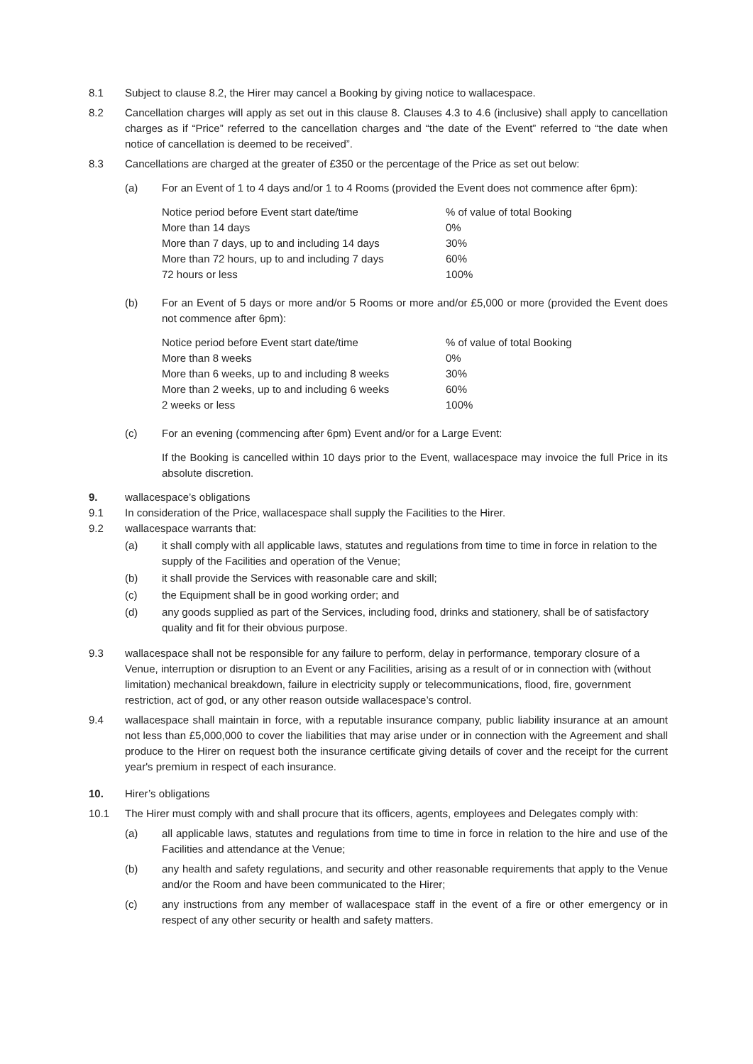8.1 Subject to clause 8.2, the Hirer may cancel a Booking by giving notice to wallacespace.
8.2 Cancellation charges will apply as set out in this clause 8. Clauses 4.3 to 4.6 (inclusive) shall apply to cancellation charges as if “Price” referred to the cancellation charges and “the date of the Event” referred to “the date when notice of cancellation is deemed to be received”.
8.3 Cancellations are charged at the greater of £350 or the percentage of the Price as set out below:
(a) For an Event of 1 to 4 days and/or 1 to 4 Rooms (provided the Event does not commence after 6pm):
| Notice period before Event start date/time | % of value of total Booking |
| More than 14 days | 0% |
| More than 7 days, up to and including 14 days | 30% |
| More than 72 hours, up to and including 7 days | 60% |
| 72 hours or less | 100% |
(b) For an Event of 5 days or more and/or 5 Rooms or more and/or £5,000 or more (provided the Event does not commence after 6pm):
| Notice period before Event start date/time | % of value of total Booking |
| More than 8 weeks | 0% |
| More than 6 weeks, up to and including 8 weeks | 30% |
| More than 2 weeks, up to and including 6 weeks | 60% |
| 2 weeks or less | 100% |
(c) For an evening (commencing after 6pm) Event and/or for a Large Event:
If the Booking is cancelled within 10 days prior to the Event, wallacespace may invoice the full Price in its absolute discretion.
9. wallacespace’s obligations
9.1 In consideration of the Price, wallacespace shall supply the Facilities to the Hirer.
9.2 wallacespace warrants that:
(a) it shall comply with all applicable laws, statutes and regulations from time to time in force in relation to the supply of the Facilities and operation of the Venue;
(b) it shall provide the Services with reasonable care and skill;
(c) the Equipment shall be in good working order; and
(d) any goods supplied as part of the Services, including food, drinks and stationery, shall be of satisfactory quality and fit for their obvious purpose.
9.3 wallacespace shall not be responsible for any failure to perform, delay in performance, temporary closure of a Venue, interruption or disruption to an Event or any Facilities, arising as a result of or in connection with (without limitation) mechanical breakdown, failure in electricity supply or telecommunications, flood, fire, government restriction, act of god, or any other reason outside wallacespace’s control.
9.4 wallacespace shall maintain in force, with a reputable insurance company, public liability insurance at an amount not less than £5,000,000 to cover the liabilities that may arise under or in connection with the Agreement and shall produce to the Hirer on request both the insurance certificate giving details of cover and the receipt for the current year's premium in respect of each insurance.
10. Hirer’s obligations
10.1 The Hirer must comply with and shall procure that its officers, agents, employees and Delegates comply with:
(a) all applicable laws, statutes and regulations from time to time in force in relation to the hire and use of the Facilities and attendance at the Venue;
(b) any health and safety regulations, and security and other reasonable requirements that apply to the Venue and/or the Room and have been communicated to the Hirer;
(c) any instructions from any member of wallacespace staff in the event of a fire or other emergency or in respect of any other security or health and safety matters.